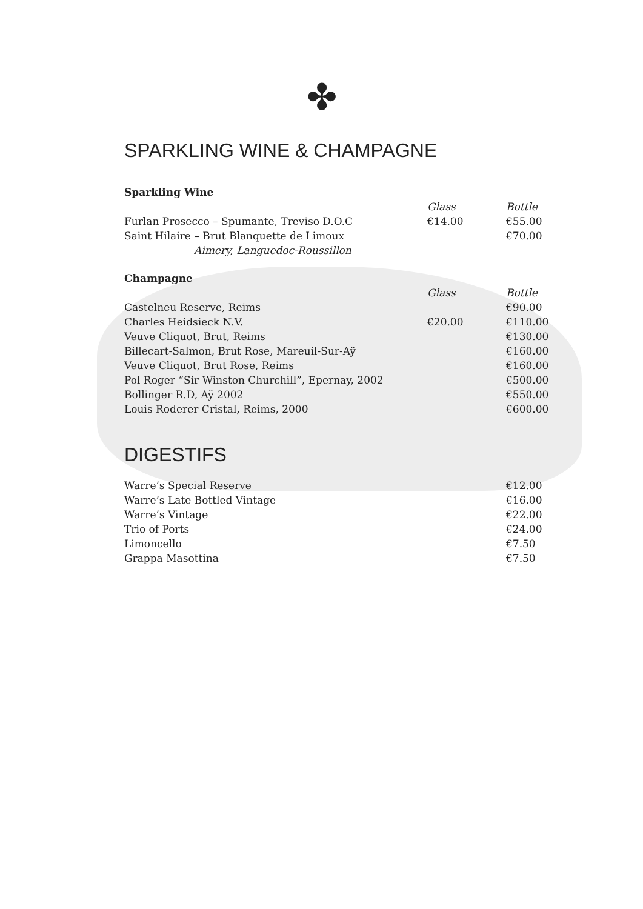✤
SPARKLING WINE & CHAMPAGNE
Sparkling Wine
| | Glass | Bottle |
| --- | --- | --- |
| Furlan Prosecco – Spumante, Treviso D.O.C | €14.00 | €55.00 |
| Saint Hilaire – Brut Blanquette de Limoux | | €70.00 |
| Aimery, Languedoc-Roussillon | | |
Champagne
| | Glass | Bottle |
| --- | --- | --- |
| Castelneu Reserve, Reims | | €90.00 |
| Charles Heidsieck N.V. | €20.00 | €110.00 |
| Veuve Cliquot, Brut, Reims | | €130.00 |
| Billecart-Salmon, Brut Rose, Mareuil-Sur-Aÿ | | €160.00 |
| Veuve Cliquot, Brut Rose, Reims | | €160.00 |
| Pol Roger “Sir Winston Churchill”, Epernay, 2002 | | €500.00 |
| Bollinger R.D, Aÿ 2002 | | €550.00 |
| Louis Roderer Cristal, Reims, 2000 | | €600.00 |
DIGESTIFS
| Warre’s Special Reserve | | €12.00 |
| Warre’s Late Bottled Vintage | | €16.00 |
| Warre’s Vintage | | €22.00 |
| Trio of Ports | | €24.00 |
| Limoncello | | €7.50 |
| Grappa Masottina | | €7.50 |